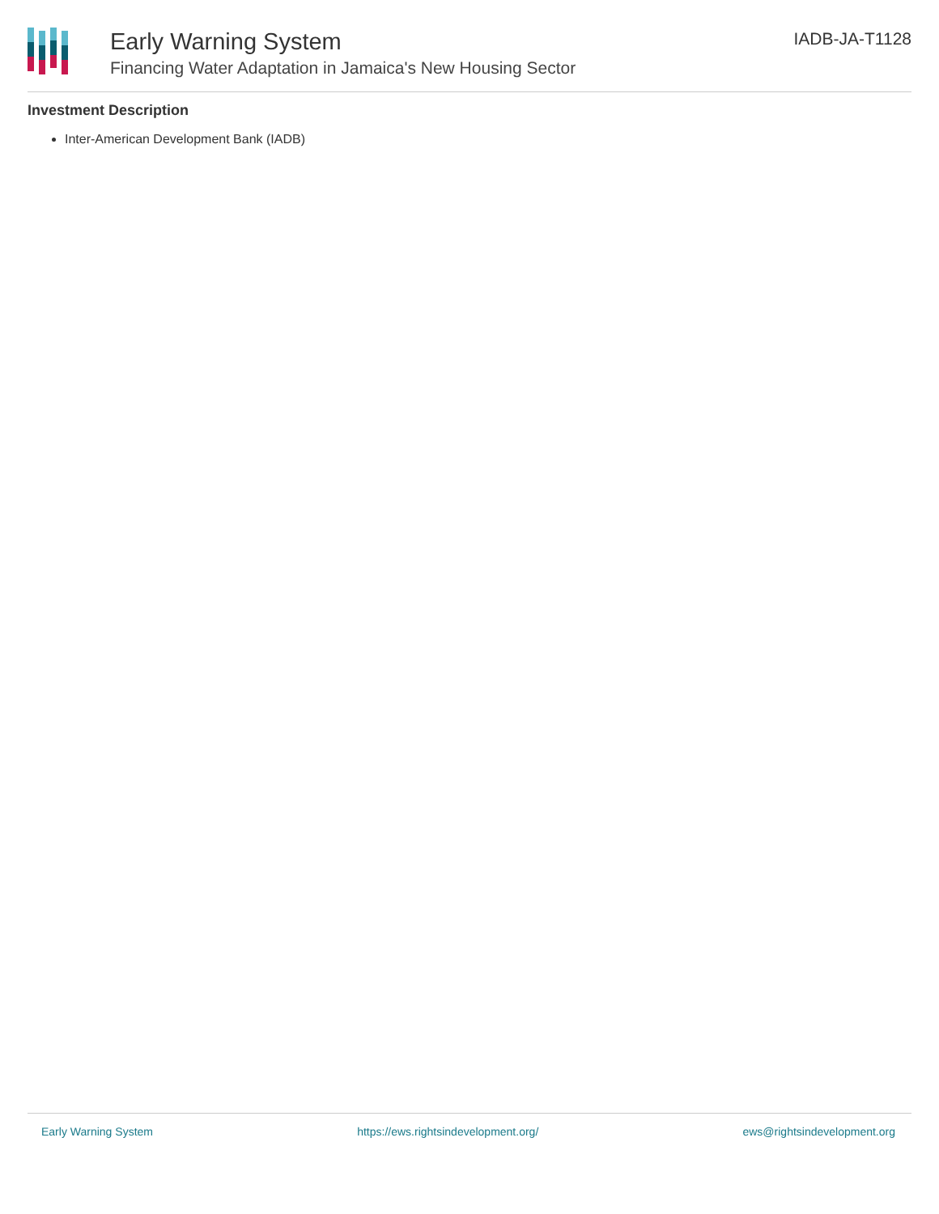Early Warning System
Financing Water Adaptation in Jamaica's New Housing Sector
IADB-JA-T1128
Investment Description
Inter-American Development Bank (IADB)
Early Warning System https://ews.rightsindevelopment.org/ ews@rightsindevelopment.org